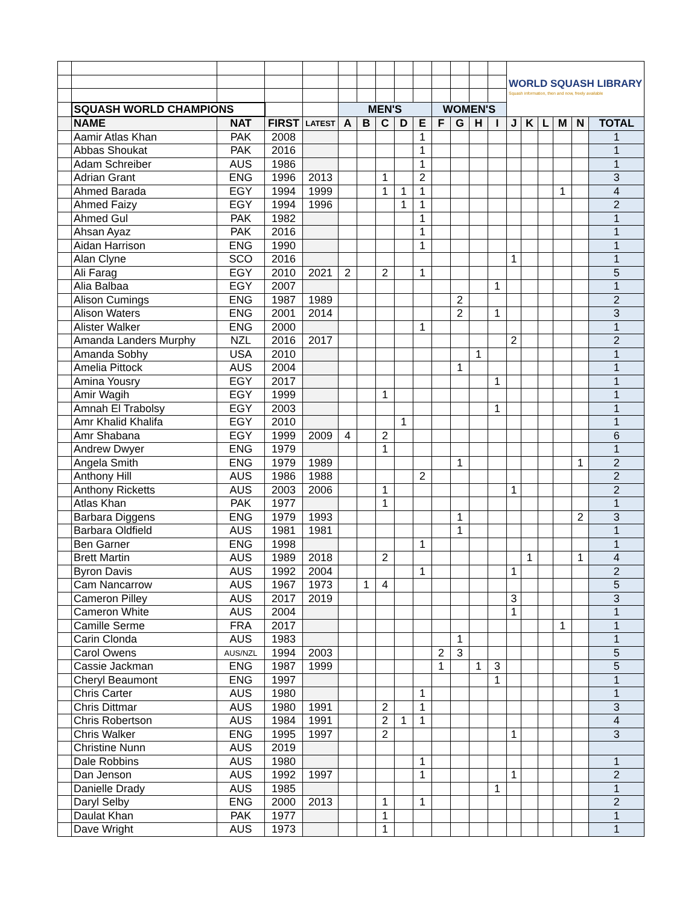| | | | | | | | | | | | | | | WORLD SQUASH LIBRARY Squash information, then and now, freely available | | | | | |
| | SQUASH WORLD CHAMPIONS | | | | MEN'S | | | | | WOMEN'S | | | | | | | | | |
| | NAME | NAT | FIRST | LATEST | A | B | C | D | E | F | G | H | I | J | K | L | M | N | TOTAL |
| | Aamir Atlas Khan | PAK | 2008 | | | | | | 1 | | | | | | | | | | 1 |
| | Abbas Shoukat | PAK | 2016 | | | | | | 1 | | | | | | | | | | 1 |
| | Adam Schreiber | AUS | 1986 | | | | | | 1 | | | | | | | | | | 1 |
| | Adrian Grant | ENG | 1996 | 2013 | | | 1 | | 2 | | | | | | | | | | 3 |
| | Ahmed Barada | EGY | 1994 | 1999 | | | 1 | 1 | 1 | | | | | | | | 1 | | 4 |
| | Ahmed Faizy | EGY | 1994 | 1996 | | | | 1 | 1 | | | | | | | | | | 2 |
| | Ahmed Gul | PAK | 1982 | | | | | | 1 | | | | | | | | | | 1 |
| | Ahsan Ayaz | PAK | 2016 | | | | | | 1 | | | | | | | | | | 1 |
| | Aidan Harrison | ENG | 1990 | | | | | | 1 | | | | | | | | | | 1 |
| | Alan Clyne | SCO | 2016 | | | | | | | | | | | 1 | | | | | 1 |
| | Ali Farag | EGY | 2010 | 2021 | 2 | | 2 | | 1 | | | | | | | | | | 5 |
| | Alia Balbaa | EGY | 2007 | | | | | | | | | | 1 | | | | | | 1 |
| | Alison Cumings | ENG | 1987 | 1989 | | | | | | | 2 | | | | | | | | 2 |
| | Alison Waters | ENG | 2001 | 2014 | | | | | | | 2 | | 1 | | | | | | 3 |
| | Alister Walker | ENG | 2000 | | | | | | 1 | | | | | | | | | | 1 |
| | Amanda Landers Murphy | NZL | 2016 | 2017 | | | | | | | | | | 2 | | | | | 2 |
| | Amanda Sobhy | USA | 2010 | | | | | | | | | 1 | | | | | | | 1 |
| | Amelia Pittock | AUS | 2004 | | | | | | | | 1 | | | | | | | | 1 |
| | Amina Yousry | EGY | 2017 | | | | | | | | | | 1 | | | | | | 1 |
| | Amir Wagih | EGY | 1999 | | | | 1 | | | | | | | | | | | | 1 |
| | Amnah El Trabolsy | EGY | 2003 | | | | | | | | | | 1 | | | | | | 1 |
| | Amr Khalid Khalifa | EGY | 2010 | | | | | 1 | | | | | | | | | | | 1 |
| | Amr Shabana | EGY | 1999 | 2009 | 4 | | 2 | | | | | | | | | | | | 6 |
| | Andrew Dwyer | ENG | 1979 | | | | 1 | | | | | | | | | | | | 1 |
| | Angela Smith | ENG | 1979 | 1989 | | | | | | | 1 | | | | | | | 1 | 2 |
| | Anthony Hill | AUS | 1986 | 1988 | | | | | 2 | | | | | | | | | | 2 |
| | Anthony Ricketts | AUS | 2003 | 2006 | | | 1 | | | | | | | 1 | | | | | 2 |
| | Atlas Khan | PAK | 1977 | | | | 1 | | | | | | | | | | | | 1 |
| | Barbara Diggens | ENG | 1979 | 1993 | | | | | | | 1 | | | | | | | 2 | 3 |
| | Barbara Oldfield | AUS | 1981 | 1981 | | | | | | | 1 | | | | | | | | 1 |
| | Ben Garner | ENG | 1998 | | | | | | 1 | | | | | | | | | | 1 |
| | Brett Martin | AUS | 1989 | 2018 | | | 2 | | | | | | | | 1 | | | 1 | 4 |
| | Byron Davis | AUS | 1992 | 2004 | | | | | 1 | | | | | 1 | | | | | 2 |
| | Cam Nancarrow | AUS | 1967 | 1973 | | 1 | 4 | | | | | | | | | | | | 5 |
| | Cameron Pilley | AUS | 2017 | 2019 | | | | | | | | | | 3 | | | | | 3 |
| | Cameron White | AUS | 2004 | | | | | | | | | | | 1 | | | | | 1 |
| | Camille Serme | FRA | 2017 | | | | | | | | | | | | | | 1 | | 1 |
| | Carin Clonda | AUS | 1983 | | | | | | | | 1 | | | | | | | | 1 |
| | Carol Owens | AUS/NZL | 1994 | 2003 | | | | | | 2 | 3 | | | | | | | | 5 |
| | Cassie Jackman | ENG | 1987 | 1999 | | | | | | 1 | | 1 | 3 | | | | | | 5 |
| | Cheryl Beaumont | ENG | 1997 | | | | | | | | | | 1 | | | | | | 1 |
| | Chris Carter | AUS | 1980 | | | | | | 1 | | | | | | | | | | 1 |
| | Chris Dittmar | AUS | 1980 | 1991 | | | 2 | | 1 | | | | | | | | | | 3 |
| | Chris Robertson | AUS | 1984 | 1991 | | | 2 | 1 | 1 | | | | | | | | | | 4 |
| | Chris Walker | ENG | 1995 | 1997 | | | 2 | | | | | | | 1 | | | | | 3 |
| | Christine Nunn | AUS | 2019 | | | | | | | | | | | | | | | | |
| | Dale Robbins | AUS | 1980 | | | | | | 1 | | | | | | | | | | 1 |
| | Dan Jenson | AUS | 1992 | 1997 | | | | | 1 | | | | | 1 | | | | | 2 |
| | Danielle Drady | AUS | 1985 | | | | | | | | | | 1 | | | | | | 1 |
| | Daryl Selby | ENG | 2000 | 2013 | | | 1 | | 1 | | | | | | | | | | 2 |
| | Daulat Khan | PAK | 1977 | | | | 1 | | | | | | | | | | | | 1 |
| | Dave Wright | AUS | 1973 | | | | 1 | | | | | | | | | | | | 1 |